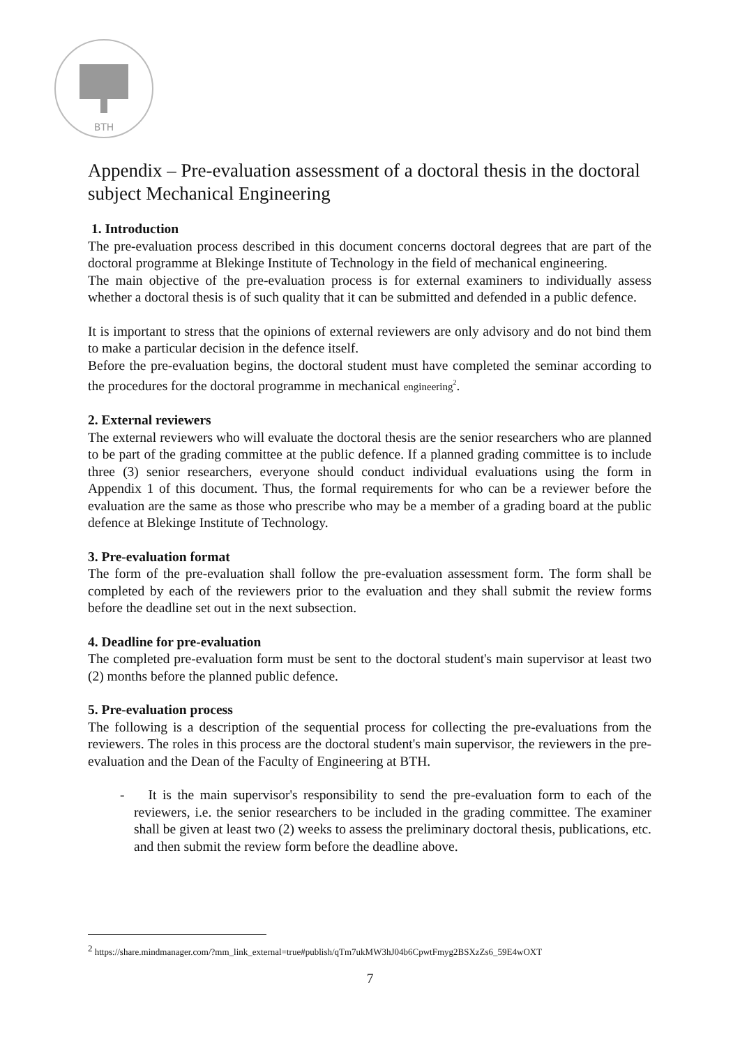BTH
Appendix – Pre-evaluation assessment of a doctoral thesis in the doctoral subject Mechanical Engineering
1. Introduction
The pre-evaluation process described in this document concerns doctoral degrees that are part of the doctoral programme at Blekinge Institute of Technology in the field of mechanical engineering.
The main objective of the pre-evaluation process is for external examiners to individually assess whether a doctoral thesis is of such quality that it can be submitted and defended in a public defence.
It is important to stress that the opinions of external reviewers are only advisory and do not bind them to make a particular decision in the defence itself.
Before the pre-evaluation begins, the doctoral student must have completed the seminar according to the procedures for the doctoral programme in mechanical engineering<sup>2</sup>.
2. External reviewers
The external reviewers who will evaluate the doctoral thesis are the senior researchers who are planned to be part of the grading committee at the public defence. If a planned grading committee is to include three (3) senior researchers, everyone should conduct individual evaluations using the form in Appendix 1 of this document. Thus, the formal requirements for who can be a reviewer before the evaluation are the same as those who prescribe who may be a member of a grading board at the public defence at Blekinge Institute of Technology.
3. Pre-evaluation format
The form of the pre-evaluation shall follow the pre-evaluation assessment form. The form shall be completed by each of the reviewers prior to the evaluation and they shall submit the review forms before the deadline set out in the next subsection.
4. Deadline for pre-evaluation
The completed pre-evaluation form must be sent to the doctoral student's main supervisor at least two (2) months before the planned public defence.
5. Pre-evaluation process
The following is a description of the sequential process for collecting the pre-evaluations from the reviewers. The roles in this process are the doctoral student's main supervisor, the reviewers in the pre-evaluation and the Dean of the Faculty of Engineering at BTH.
- It is the main supervisor's responsibility to send the pre-evaluation form to each of the reviewers, i.e. the senior researchers to be included in the grading committee. The examiner shall be given at least two (2) weeks to assess the preliminary doctoral thesis, publications, etc. and then submit the review form before the deadline above.
<sup>2</sup> https://share.mindmanager.com/?mm_link_external=true#publish/qTm7ukMW3hJ04b6CpwtFmyg2BSXzZs6_59E4wOXT
7